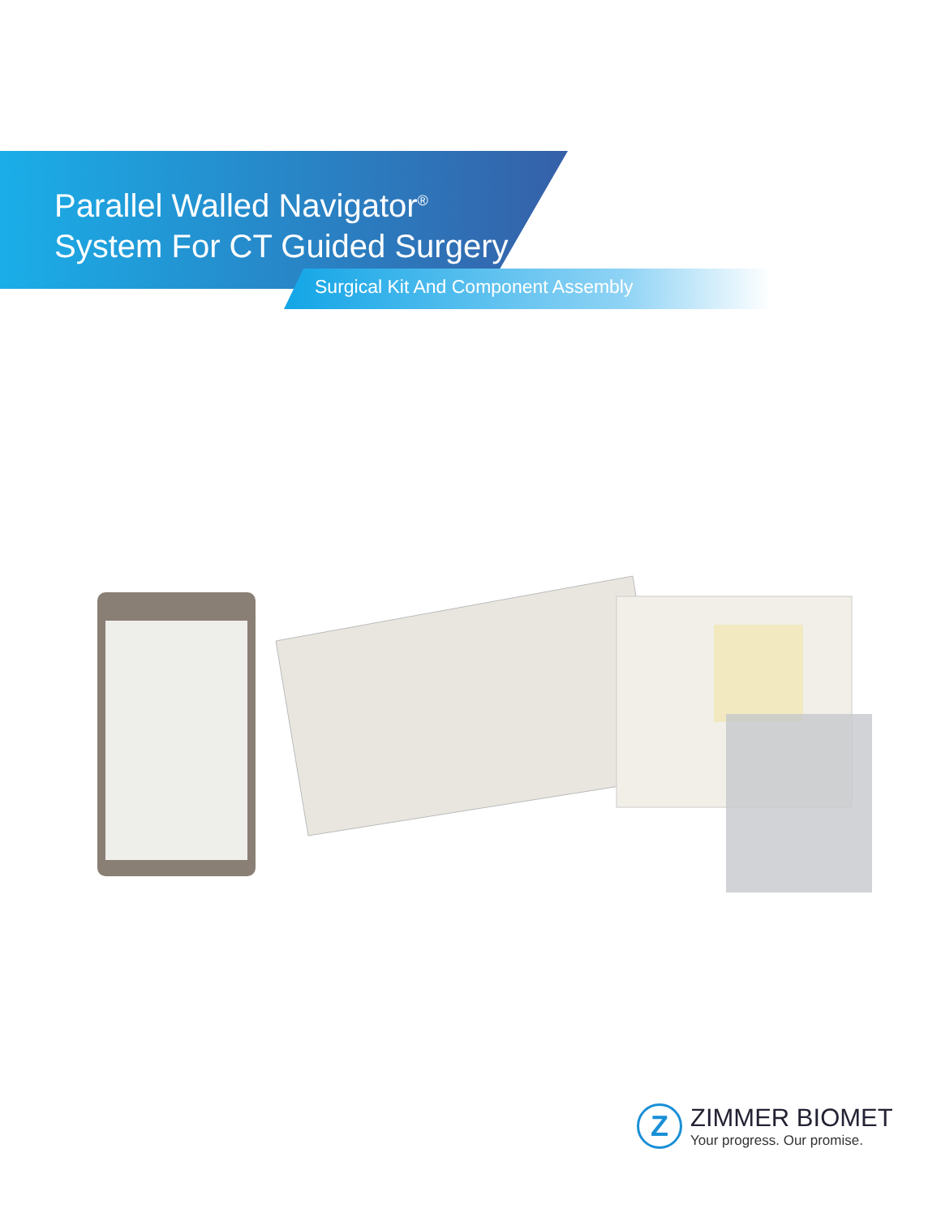Parallel Walled Navigator<sup>®</sup>
System For CT Guided Surgery
Surgical Kit And Component Assembly
Z
ZIMMER BIOMET
Your progress. Our promise.